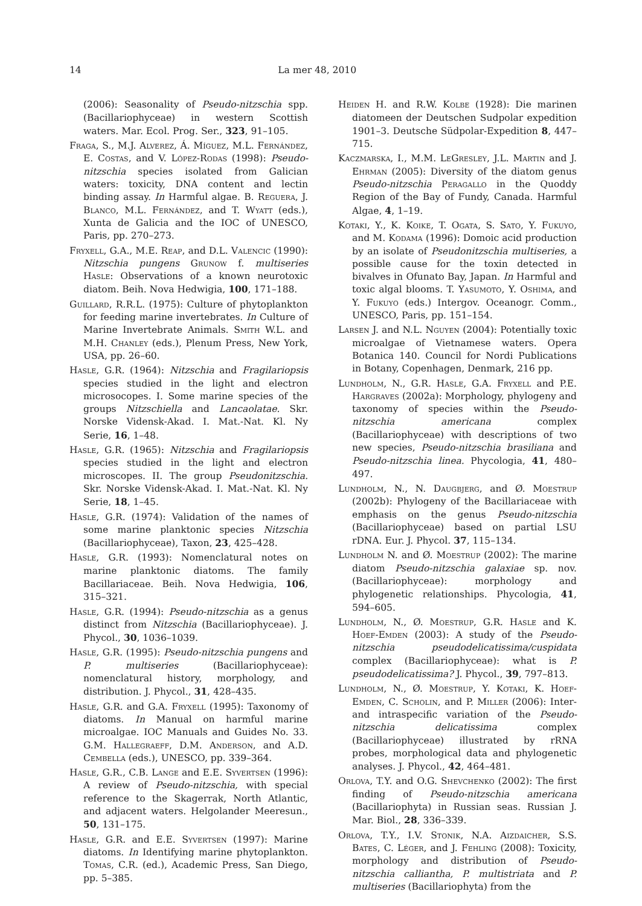14 La mer 48, 2010
(2006): Seasonality of Pseudo-nitzschia spp. (Bacillariophyceae) in western Scottish waters. Mar. Ecol. Prog. Ser., 323, 91–105.
Fraga, S., M.J. Alverez, Á. Míguez, M.L. Fernández, E. Costas, and V. López-Rodas (1998): Pseudo-nitzschia species isolated from Galician waters: toxicity, DNA content and lectin binding assay. In Harmful algae. B. Reguera, J. Blanco, M.L. Fernández, and T. Wyatt (eds.), Xunta de Galicia and the IOC of UNESCO, Paris, pp. 270–273.
Fryxell, G.A., M.E. Reap, and D.L. Valencic (1990): Nitzschia pungens Grunow f. multiseries Hasle: Observations of a known neurotoxic diatom. Beih. Nova Hedwigia, 100, 171–188.
Guillard, R.R.L. (1975): Culture of phytoplankton for feeding marine invertebrates. In Culture of Marine Invertebrate Animals. Smith W.L. and M.H. Chanley (eds.), Plenum Press, New York, USA, pp. 26–60.
Hasle, G.R. (1964): Nitzschia and Fragilariopsis species studied in the light and electron microsocopes. I. Some marine species of the groups Nitzschiella and Lancaolatae. Skr. Norske Vidensk-Akad. I. Mat.-Nat. Kl. Ny Serie, 16, 1–48.
Hasle, G.R. (1965): Nitzschia and Fragilariopsis species studied in the light and electron microscopes. II. The group Pseudonitzschia. Skr. Norske Vidensk-Akad. I. Mat.-Nat. Kl. Ny Serie, 18, 1–45.
Hasle, G.R. (1974): Validation of the names of some marine planktonic species Nitzschia (Bacillariophyceae), Taxon, 23, 425–428.
Hasle, G.R. (1993): Nomenclatural notes on marine planktonic diatoms. The family Bacillariaceae. Beih. Nova Hedwigia, 106, 315–321.
Hasle, G.R. (1994): Pseudo-nitzschia as a genus distinct from Nitzschia (Bacillariophyceae). J. Phycol., 30, 1036–1039.
Hasle, G.R. (1995): Pseudo-nitzschia pungens and P. multiseries (Bacillariophyceae): nomenclatural history, morphology, and distribution. J. Phycol., 31, 428–435.
Hasle, G.R. and G.A. Fryxell (1995): Taxonomy of diatoms. In Manual on harmful marine microalgae. IOC Manuals and Guides No. 33. G.M. Hallegraeff, D.M. Anderson, and A.D. Cembella (eds.), UNESCO, pp. 339–364.
Hasle, G.R., C.B. Lange and E.E. Syvertsen (1996): A review of Pseudo-nitzschia, with special reference to the Skagerrak, North Atlantic, and adjacent waters. Helgolander Meeresun., 50, 131–175.
Hasle, G.R. and E.E. Syvertsen (1997): Marine diatoms. In Identifying marine phytoplankton. Tomas, C.R. (ed.), Academic Press, San Diego, pp. 5–385.
Heiden H. and R.W. Kolbe (1928): Die marinen diatomeen der Deutschen Sudpolar expedition 1901–3. Deutsche Südpolar-Expedition 8, 447–715.
Kaczmarska, I., M.M. LeGresley, J.L. Martin and J. Ehrman (2005): Diversity of the diatom genus Pseudo-nitzschia Peragallo in the Quoddy Region of the Bay of Fundy, Canada. Harmful Algae, 4, 1–19.
Kotaki, Y., K. Koike, T. Ogata, S. Sato, Y. Fukuyo, and M. Kodama (1996): Domoic acid production by an isolate of Pseudonitzschia multiseries, a possible cause for the toxin detected in bivalves in Ofunato Bay, Japan. In Harmful and toxic algal blooms. T. Yasumoto, Y. Oshima, and Y. Fukuyo (eds.) Intergov. Oceanogr. Comm., UNESCO, Paris, pp. 151–154.
Larsen J. and N.L. Nguyen (2004): Potentially toxic microalgae of Vietnamese waters. Opera Botanica 140. Council for Nordi Publications in Botany, Copenhagen, Denmark, 216 pp.
Lundholm, N., G.R. Hasle, G.A. Fryxell and P.E. Hargraves (2002a): Morphology, phylogeny and taxonomy of species within the Pseudo-nitzschia americana complex (Bacillariophyceae) with descriptions of two new species, Pseudo-nitzschia brasiliana and Pseudo-nitzschia linea. Phycologia, 41, 480–497.
Lundholm, N., N. Daugbjerg, and Ø. Moestrup (2002b): Phylogeny of the Bacillariaceae with emphasis on the genus Pseudo-nitzschia (Bacillariophyceae) based on partial LSU rDNA. Eur. J. Phycol. 37, 115–134.
Lundholm N. and Ø. Moestrup (2002): The marine diatom Pseudo-nitzschia galaxiae sp. nov. (Bacillariophyceae): morphology and phylogenetic relationships. Phycologia, 41, 594–605.
Lundholm, N., Ø. Moestrup, G.R. Hasle and K. Hoef-Emden (2003): A study of the Pseudo-nitzschia pseudodelicatissima/cuspidata complex (Bacillariophyceae): what is P. pseudodelicatissima? J. Phycol., 39, 797–813.
Lundholm, N., Ø. Moestrup, Y. Kotaki, K. Hoef-Emden, C. Scholin, and P. Miller (2006): Inter- and intraspecific variation of the Pseudo-nitzschia delicatissima complex (Bacillariophyceae) illustrated by rRNA probes, morphological data and phylogenetic analyses. J. Phycol., 42, 464–481.
Orlova, T.Y. and O.G. Shevchenko (2002): The first finding of Pseudo-nitzschia americana (Bacillariophyta) in Russian seas. Russian J. Mar. Biol., 28, 336–339.
Orlova, T.Y., I.V. Stonik, N.A. Aizdaicher, S.S. Bates, C. Léger, and J. Fehling (2008): Toxicity, morphology and distribution of Pseudo-nitzschia calliantha, P. multistriata and P. multiseries (Bacillariophyta) from the